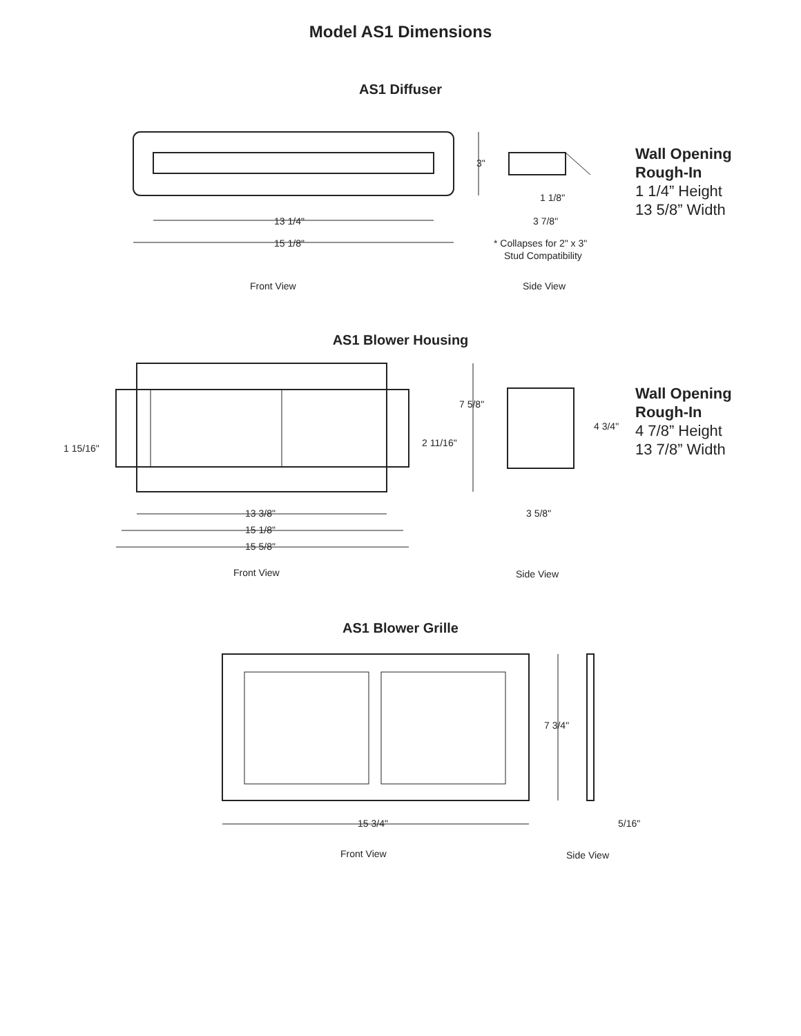Model AS1 Dimensions
AS1 Diffuser
3"
13 1/4"
15 1/8"
1 1/8"
3 7/8"
* Collapses for 2" x 3"
Stud Compatibility
Front View
Side View
Wall Opening
Rough-In
1 1/4” Height
13 5/8” Width
AS1 Blower Housing
1 15/16"
2 11/16"
7 5/8"
4 3/4"
13 3/8"
15 1/8"
15 5/8"
3 5/8"
Front View
Side View
Wall Opening
Rough-In
4 7/8” Height
13 7/8” Width
AS1 Blower Grille
7 3/4"
15 3/4"
5/16"
Front View
Side View